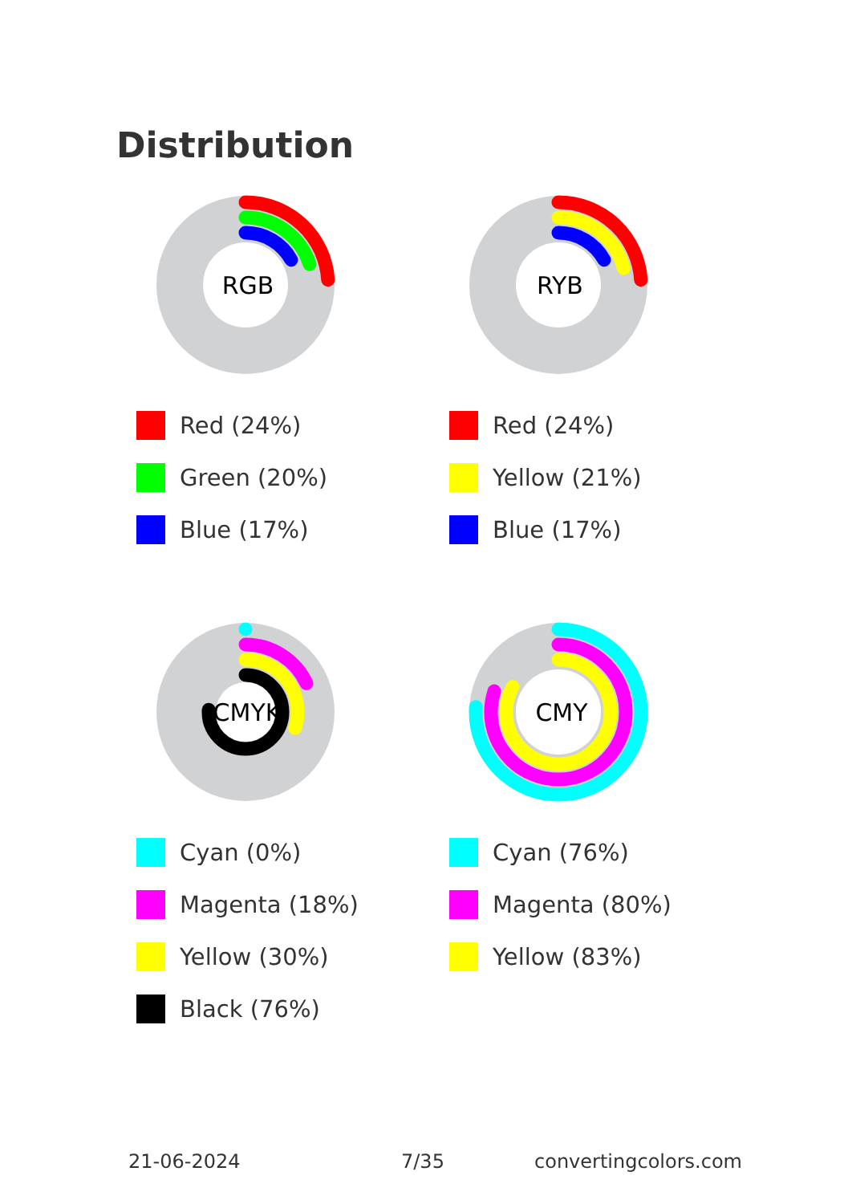Distribution
RGB
Red (24%)
Green (20%)
Blue (17%)
RYB
Red (24%)
Yellow (21%)
Blue (17%)
CMYK
Cyan (0%)
Magenta (18%)
Yellow (30%)
Black (76%)
CMY
Cyan (76%)
Magenta (80%)
Yellow (83%)
21-06-2024 7/35 convertingcolors.com